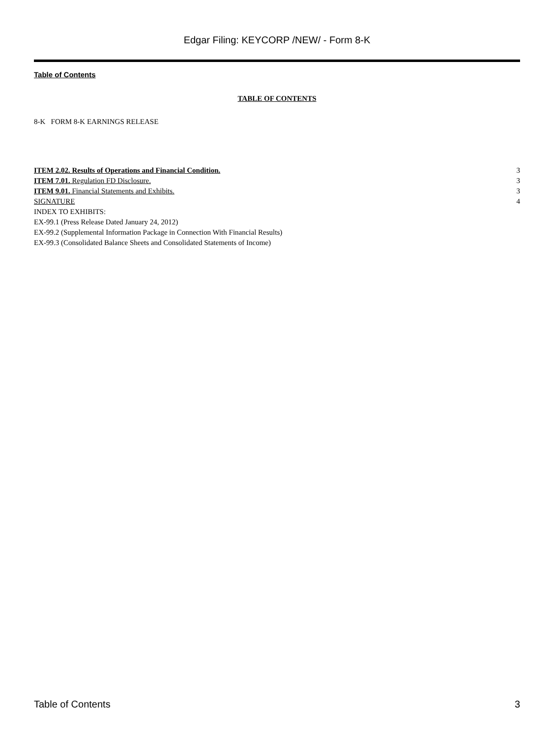Edgar Filing: KEYCORP /NEW/ - Form 8-K
Table of Contents
TABLE OF CONTENTS
8-K FORM 8-K EARNINGS RELEASE
| ITEM 2.02. Results of Operations and Financial Condition. | 3 |
| ITEM 7.01. Regulation FD Disclosure. | 3 |
| ITEM 9.01. Financial Statements and Exhibits. | 3 |
| SIGNATURE | 4 |
| INDEX TO EXHIBITS: | |
| EX-99.1 (Press Release Dated January 24, 2012) | |
| EX-99.2 (Supplemental Information Package in Connection With Financial Results) | |
| EX-99.3 (Consolidated Balance Sheets and Consolidated Statements of Income) | |
Table of Contents 3